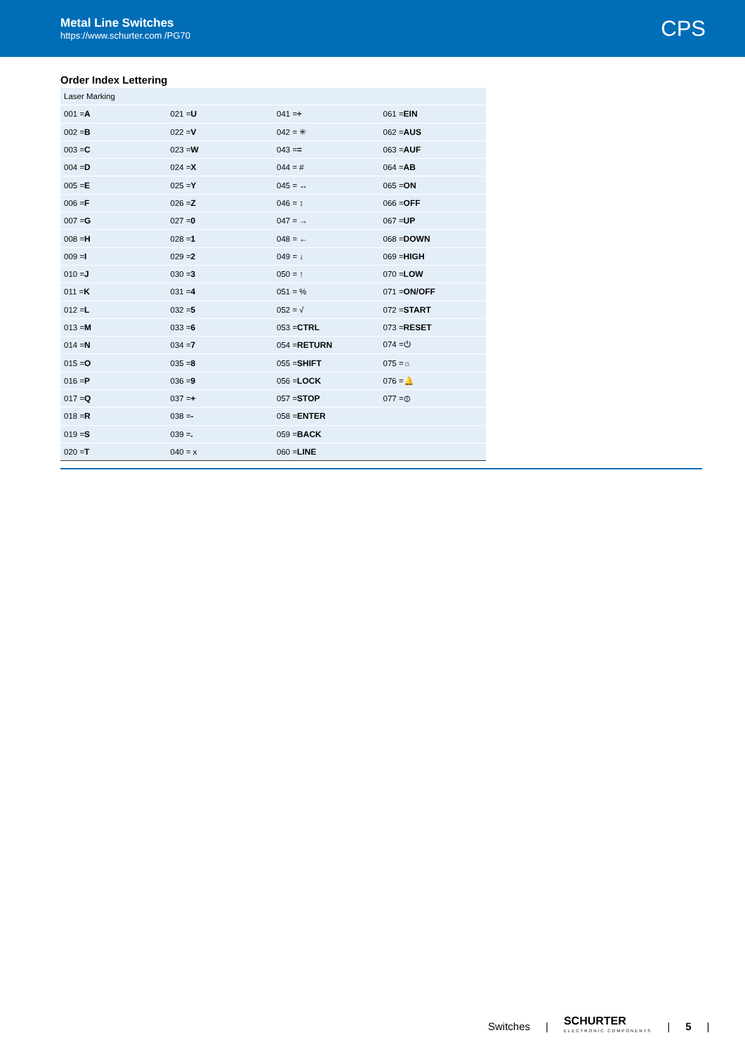Metal Line Switches
https://www.schurter.com /PG70
CPS
Order Index Lettering
| Laser Marking | | | |
| 001 = A | 021 = U | 041 = ÷ | 061 = EIN |
| 002 = B | 022 = V | 042 = ✳ | 062 = AUS |
| 003 = C | 023 = W | 043 = = | 063 = AUF |
| 004 = D | 024 = X | 044 = # | 064 = AB |
| 005 = E | 025 = Y | 045 = ↔ | 065 = ON |
| 006 = F | 026 = Z | 046 = ↕ | 066 = OFF |
| 007 = G | 027 = 0 | 047 = → | 067 = UP |
| 008 = H | 028 = 1 | 048 = ← | 068 = DOWN |
| 009 = I | 029 = 2 | 049 = ↓ | 069 = HIGH |
| 010 = J | 030 = 3 | 050 = ↑ | 070 = LOW |
| 011 = K | 031 = 4 | 051 = % | 071 = ON/OFF |
| 012 = L | 032 = 5 | 052 = √ | 072 = START |
| 013 = M | 033 = 6 | 053 = CTRL | 073 = RESET |
| 014 = N | 034 = 7 | 054 = RETURN | 074 =⏻ |
| 015 = O | 035 = 8 | 055 = SHIFT | 075 =☼ |
| 016 = P | 036 = 9 | 056 = LOCK | 076 =🔔 |
| 017 = Q | 037 = + | 057 = STOP | 077 =⦶ |
| 018 = R | 038 = - | 058 = ENTER | |
| 019 = S | 039 = . | 059 = BACK | |
| 020 = T | 040 = x | 060 = LINE | |
Switches | SCHURTER
ELECTRONIC COMPONENTS | 5 |